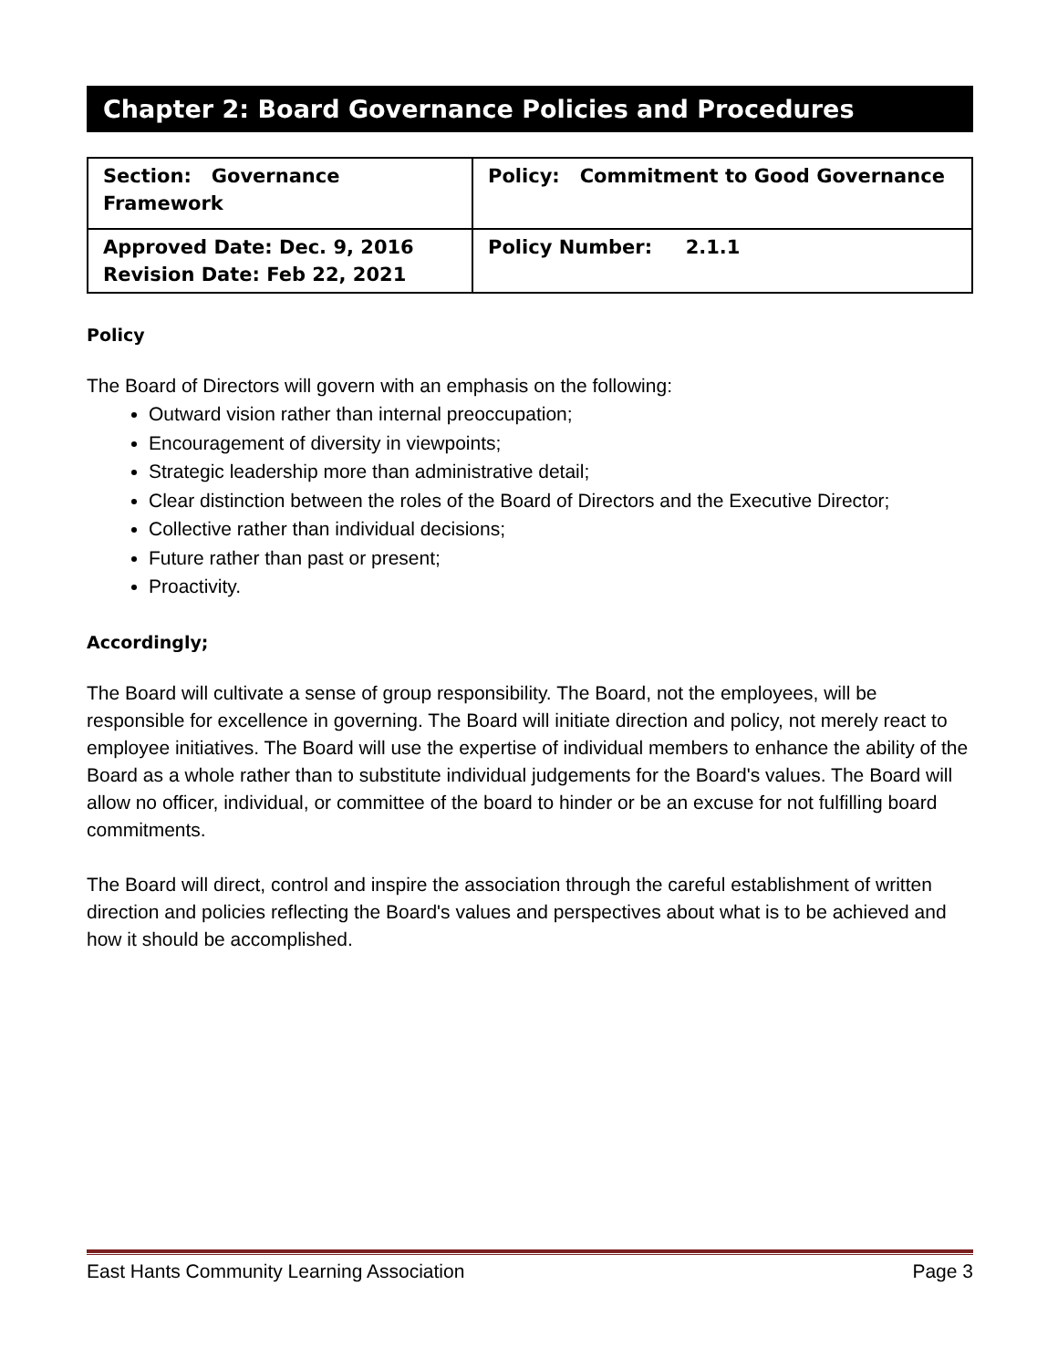Chapter 2: Board Governance Policies and Procedures
| Section: Governance Framework | Policy: Commitment to Good Governance |
| Approved Date: Dec. 9, 2016 Revision Date: Feb 22, 2021 | Policy Number: 2.1.1 |
Policy
The Board of Directors will govern with an emphasis on the following:
Outward vision rather than internal preoccupation;
Encouragement of diversity in viewpoints;
Strategic leadership more than administrative detail;
Clear distinction between the roles of the Board of Directors and the Executive Director;
Collective rather than individual decisions;
Future rather than past or present;
Proactivity.
Accordingly;
The Board will cultivate a sense of group responsibility. The Board, not the employees, will be responsible for excellence in governing. The Board will initiate direction and policy, not merely react to employee initiatives. The Board will use the expertise of individual members to enhance the ability of the Board as a whole rather than to substitute individual judgements for the Board's values. The Board will allow no officer, individual, or committee of the board to hinder or be an excuse for not fulfilling board commitments.
The Board will direct, control and inspire the association through the careful establishment of written direction and policies reflecting the Board's values and perspectives about what is to be achieved and how it should be accomplished.
East Hants Community Learning Association Page 3